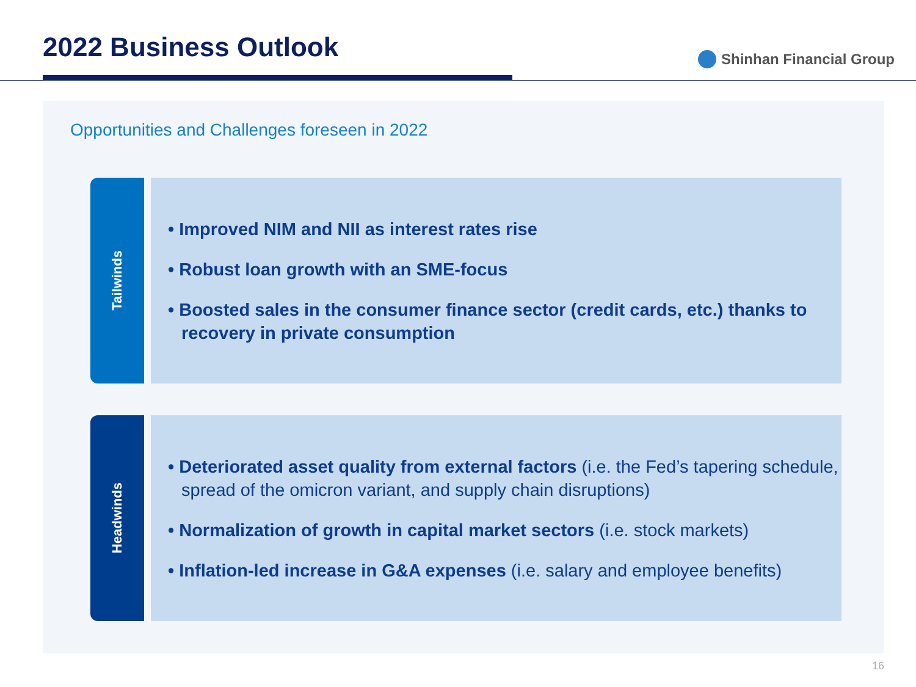2022 Business Outlook Shinhan Financial Group
Opportunities and Challenges foreseen in 2022
Tailwinds
• Improved NIM and NII as interest rates rise
• Robust loan growth with an SME-focus
• Boosted sales in the consumer finance sector (credit cards, etc.) thanks to recovery in private consumption
Headwinds
• Deteriorated asset quality from external factors (i.e. the Fed’s tapering schedule, spread of the omicron variant, and supply chain disruptions)
• Normalization of growth in capital market sectors (i.e. stock markets)
• Inflation-led increase in G&A expenses (i.e. salary and employee benefits)
16